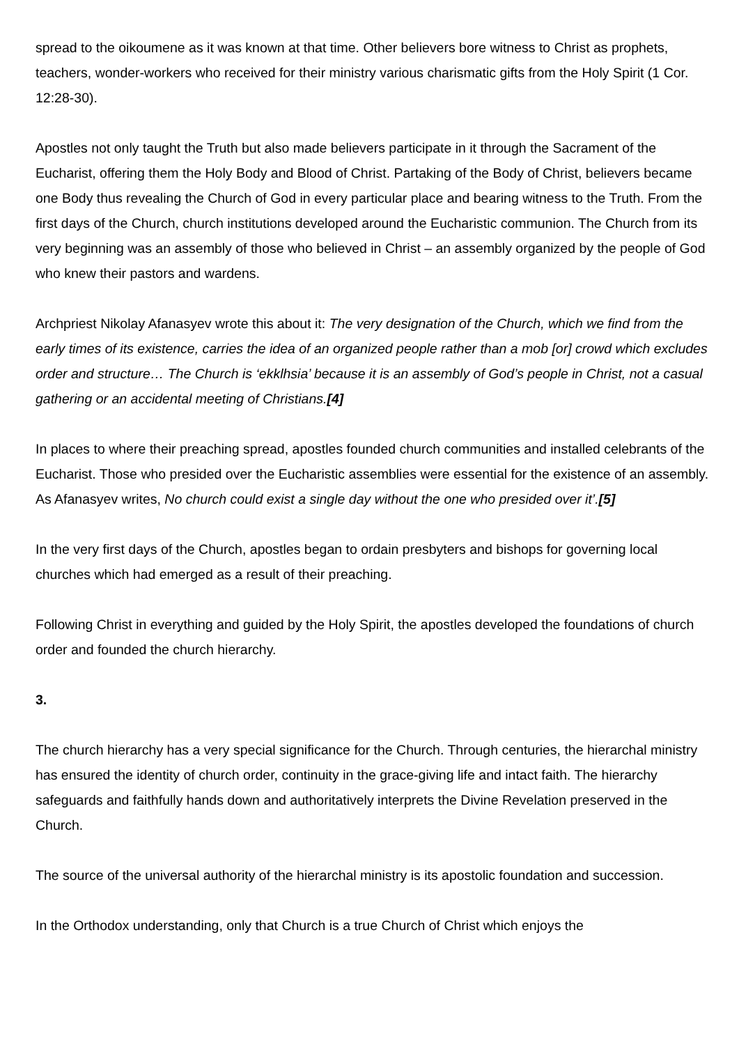spread to the oikoumene as it was known at that time. Other believers bore witness to Christ as prophets, teachers, wonder-workers who received for their ministry various charismatic gifts from the Holy Spirit (1 Cor. 12:28-30).
Apostles not only taught the Truth but also made believers participate in it through the Sacrament of the Eucharist, offering them the Holy Body and Blood of Christ. Partaking of the Body of Christ, believers became one Body thus revealing the Church of God in every particular place and bearing witness to the Truth. From the first days of the Church, church institutions developed around the Eucharistic communion. The Church from its very beginning was an assembly of those who believed in Christ – an assembly organized by the people of God who knew their pastors and wardens.
Archpriest Nikolay Afanasyev wrote this about it: The very designation of the Church, which we find from the early times of its existence, carries the idea of an organized people rather than a mob [or] crowd which excludes order and structure… The Church is ‘ekklhsia’ because it is an assembly of God’s people in Christ, not a casual gathering or an accidental meeting of Christians.[4]
In places to where their preaching spread, apostles founded church communities and installed celebrants of the Eucharist. Those who presided over the Eucharistic assemblies were essential for the existence of an assembly. As Afanasyev writes, No church could exist a single day without the one who presided over it’.[5]
In the very first days of the Church, apostles began to ordain presbyters and bishops for governing local churches which had emerged as a result of their preaching.
Following Christ in everything and guided by the Holy Spirit, the apostles developed the foundations of church order and founded the church hierarchy.
3.
The church hierarchy has a very special significance for the Church. Through centuries, the hierarchal ministry has ensured the identity of church order, continuity in the grace-giving life and intact faith. The hierarchy safeguards and faithfully hands down and authoritatively interprets the Divine Revelation preserved in the Church.
The source of the universal authority of the hierarchal ministry is its apostolic foundation and succession.
In the Orthodox understanding, only that Church is a true Church of Christ which enjoys the